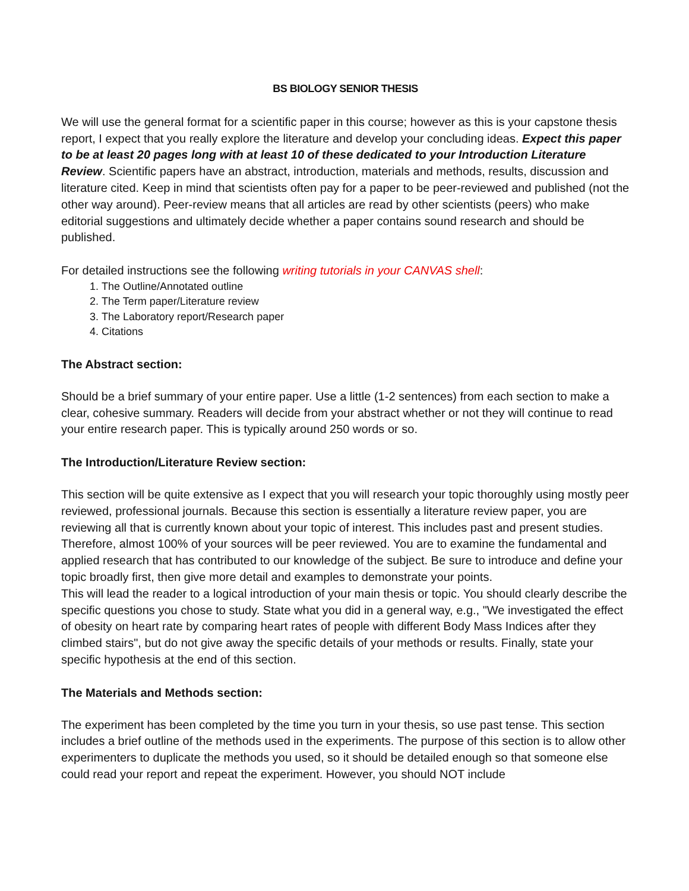BS BIOLOGY SENIOR THESIS
We will use the general format for a scientific paper in this course; however as this is your capstone thesis report, I expect that you really explore the literature and develop your concluding ideas. Expect this paper to be at least 20 pages long with at least 10 of these dedicated to your Introduction Literature Review. Scientific papers have an abstract, introduction, materials and methods, results, discussion and literature cited. Keep in mind that scientists often pay for a paper to be peer-reviewed and published (not the other way around). Peer-review means that all articles are read by other scientists (peers) who make editorial suggestions and ultimately decide whether a paper contains sound research and should be published.
For detailed instructions see the following writing tutorials in your CANVAS shell:
1. The Outline/Annotated outline
2. The Term paper/Literature review
3. The Laboratory report/Research paper
4. Citations
The Abstract section:
Should be a brief summary of your entire paper. Use a little (1-2 sentences) from each section to make a clear, cohesive summary. Readers will decide from your abstract whether or not they will continue to read your entire research paper. This is typically around 250 words or so.
The Introduction/Literature Review section:
This section will be quite extensive as I expect that you will research your topic thoroughly using mostly peer reviewed, professional journals. Because this section is essentially a literature review paper, you are reviewing all that is currently known about your topic of interest. This includes past and present studies. Therefore, almost 100% of your sources will be peer reviewed. You are to examine the fundamental and applied research that has contributed to our knowledge of the subject. Be sure to introduce and define your topic broadly first, then give more detail and examples to demonstrate your points.
This will lead the reader to a logical introduction of your main thesis or topic. You should clearly describe the specific questions you chose to study. State what you did in a general way, e.g., "We investigated the effect of obesity on heart rate by comparing heart rates of people with different Body Mass Indices after they climbed stairs", but do not give away the specific details of your methods or results. Finally, state your specific hypothesis at the end of this section.
The Materials and Methods section:
The experiment has been completed by the time you turn in your thesis, so use past tense. This section includes a brief outline of the methods used in the experiments. The purpose of this section is to allow other experimenters to duplicate the methods you used, so it should be detailed enough so that someone else could read your report and repeat the experiment. However, you should NOT include